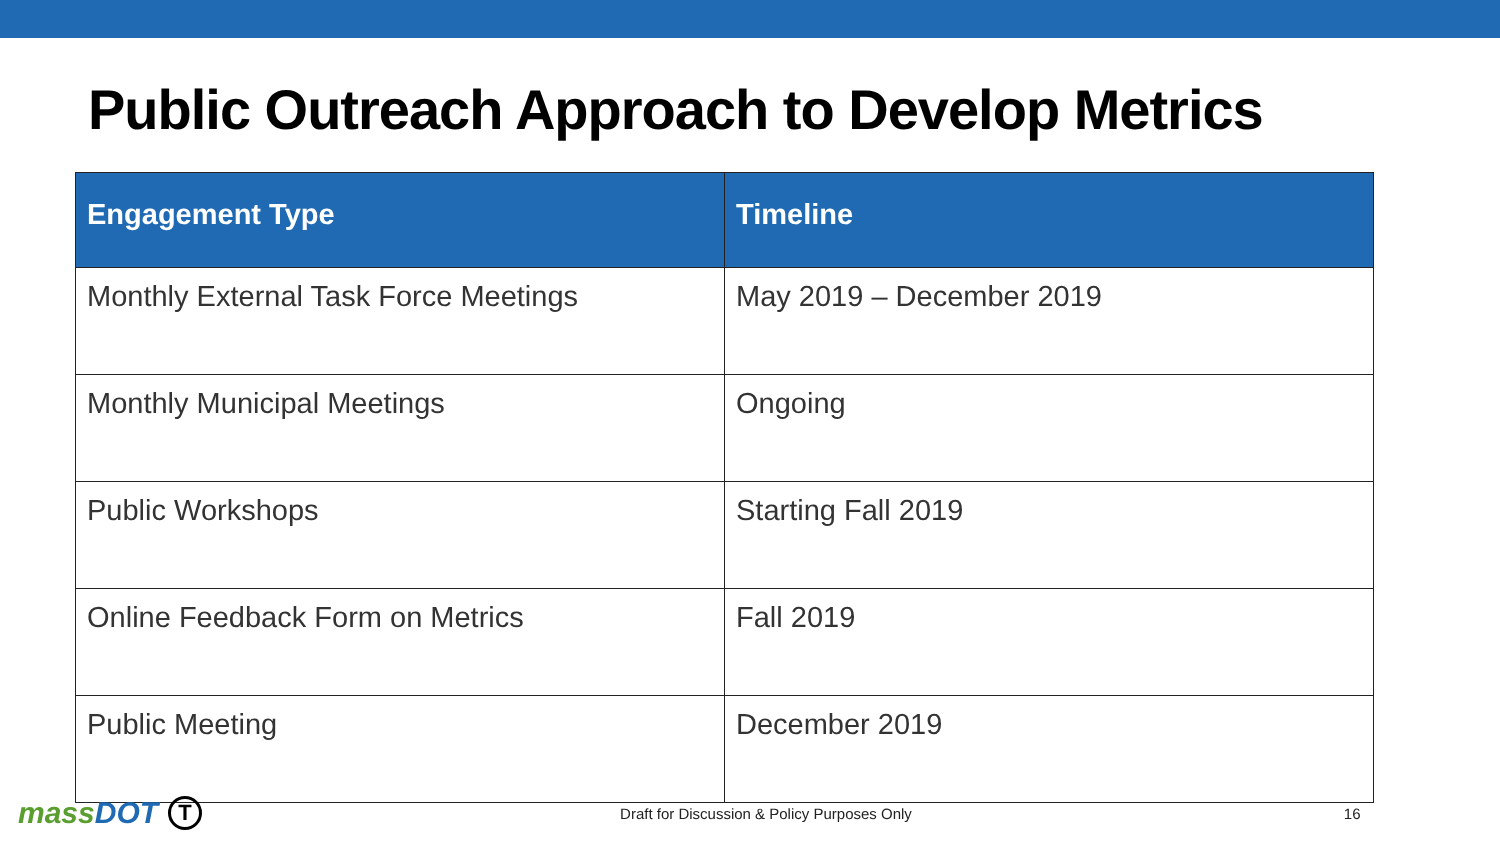Public Outreach Approach to Develop Metrics
| Engagement Type | Timeline |
| --- | --- |
| Monthly External Task Force Meetings | May 2019 – December 2019 |
| Monthly Municipal Meetings | Ongoing |
| Public Workshops | Starting Fall 2019 |
| Online Feedback Form on Metrics | Fall 2019 |
| Public Meeting | December 2019 |
massDOT
T
Draft for Discussion & Policy Purposes Only
16